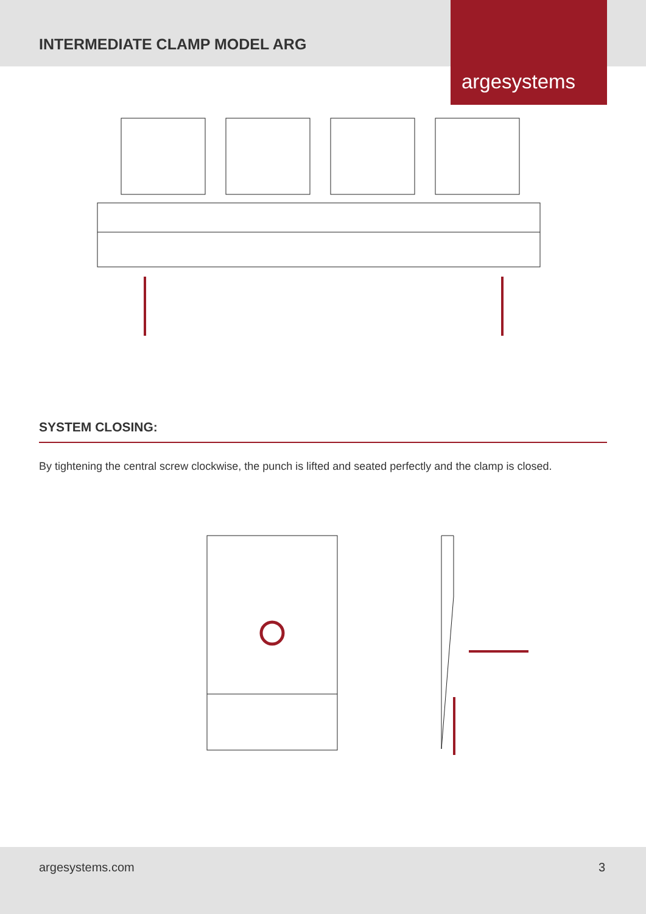INTERMEDIATE CLAMP MODEL ARG
argesystems
SYSTEM CLOSING:
By tightening the central screw clockwise, the punch is lifted and seated perfectly and the clamp is closed.
argesystems.com 3